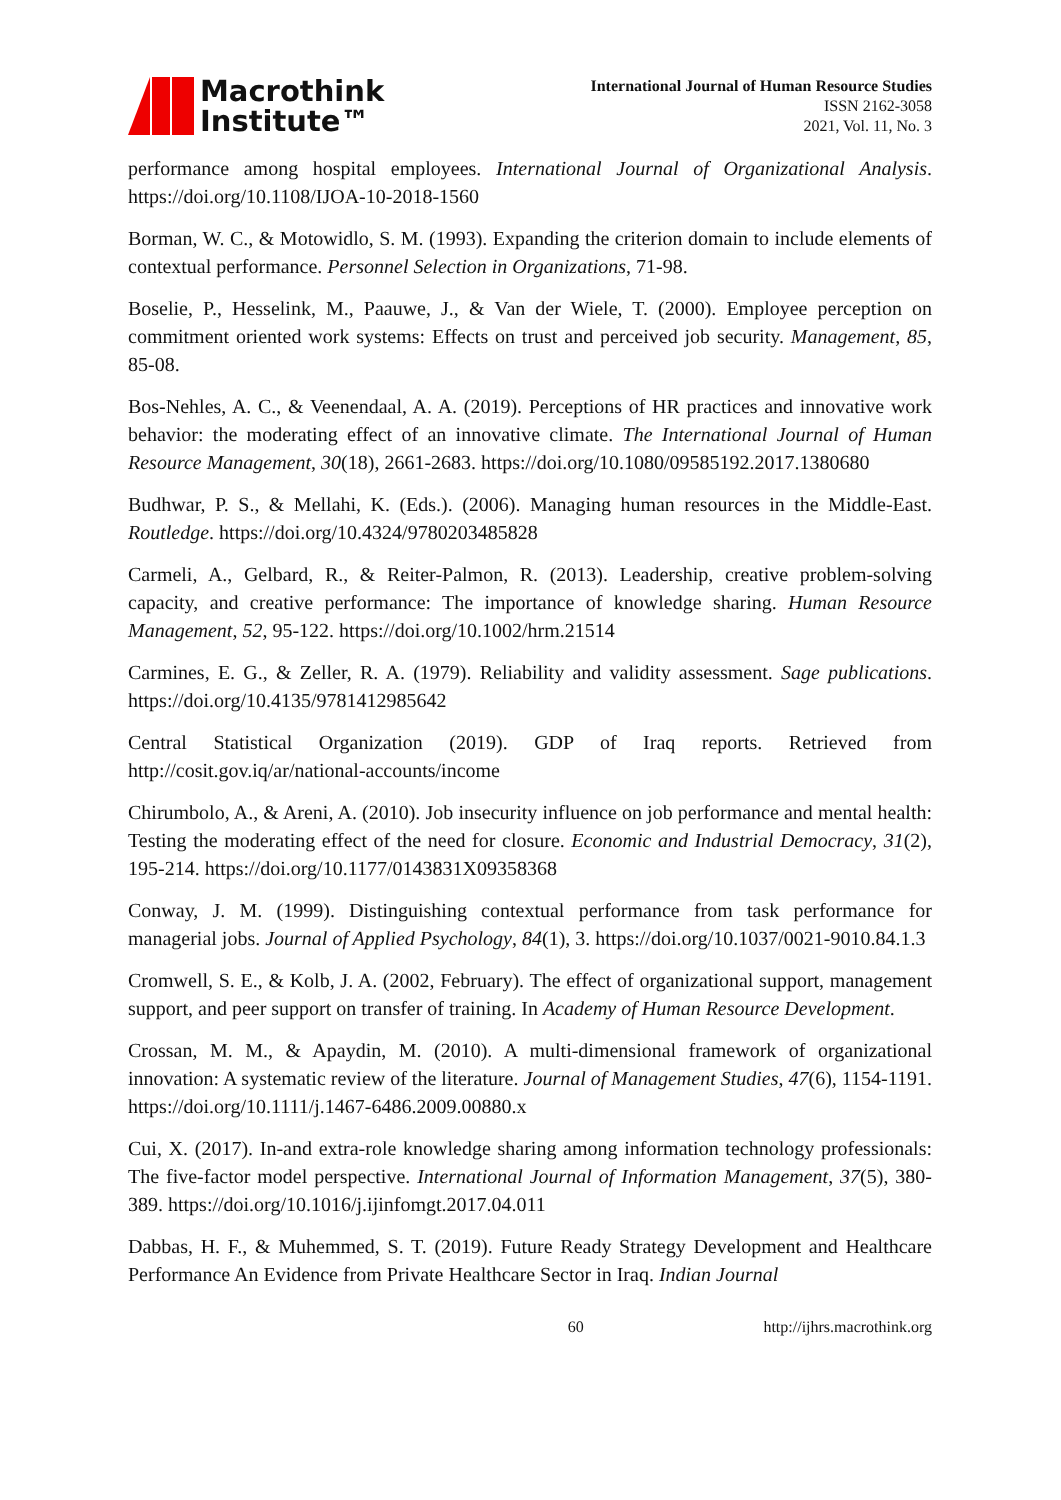Macrothink
Institute™
International Journal of Human Resource Studies
ISSN 2162-3058
2021, Vol. 11, No. 3
performance among hospital employees. International Journal of Organizational Analysis. https://doi.org/10.1108/IJOA-10-2018-1560
Borman, W. C., & Motowidlo, S. M. (1993). Expanding the criterion domain to include elements of contextual performance. Personnel Selection in Organizations, 71-98.
Boselie, P., Hesselink, M., Paauwe, J., & Van der Wiele, T. (2000). Employee perception on commitment oriented work systems: Effects on trust and perceived job security. Management, 85, 85-08.
Bos-Nehles, A. C., & Veenendaal, A. A. (2019). Perceptions of HR practices and innovative work behavior: the moderating effect of an innovative climate. The International Journal of Human Resource Management, 30(18), 2661-2683. https://doi.org/10.1080/09585192.2017.1380680
Budhwar, P. S., & Mellahi, K. (Eds.). (2006). Managing human resources in the Middle-East. Routledge. https://doi.org/10.4324/9780203485828
Carmeli, A., Gelbard, R., & Reiter-Palmon, R. (2013). Leadership, creative problem-solving capacity, and creative performance: The importance of knowledge sharing. Human Resource Management, 52, 95-122. https://doi.org/10.1002/hrm.21514
Carmines, E. G., & Zeller, R. A. (1979). Reliability and validity assessment. Sage publications. https://doi.org/10.4135/9781412985642
Central Statistical Organization (2019). GDP of Iraq reports. Retrieved from http://cosit.gov.iq/ar/national-accounts/income
Chirumbolo, A., & Areni, A. (2010). Job insecurity influence on job performance and mental health: Testing the moderating effect of the need for closure. Economic and Industrial Democracy, 31(2), 195-214. https://doi.org/10.1177/0143831X09358368
Conway, J. M. (1999). Distinguishing contextual performance from task performance for managerial jobs. Journal of Applied Psychology, 84(1), 3. https://doi.org/10.1037/0021-9010.84.1.3
Cromwell, S. E., & Kolb, J. A. (2002, February). The effect of organizational support, management support, and peer support on transfer of training. In Academy of Human Resource Development.
Crossan, M. M., & Apaydin, M. (2010). A multi-dimensional framework of organizational innovation: A systematic review of the literature. Journal of Management Studies, 47(6), 1154-1191. https://doi.org/10.1111/j.1467-6486.2009.00880.x
Cui, X. (2017). In-and extra-role knowledge sharing among information technology professionals: The five-factor model perspective. International Journal of Information Management, 37(5), 380-389. https://doi.org/10.1016/j.ijinfomgt.2017.04.011
Dabbas, H. F., & Muhemmed, S. T. (2019). Future Ready Strategy Development and Healthcare Performance An Evidence from Private Healthcare Sector in Iraq. Indian Journal
60 http://ijhrs.macrothink.org